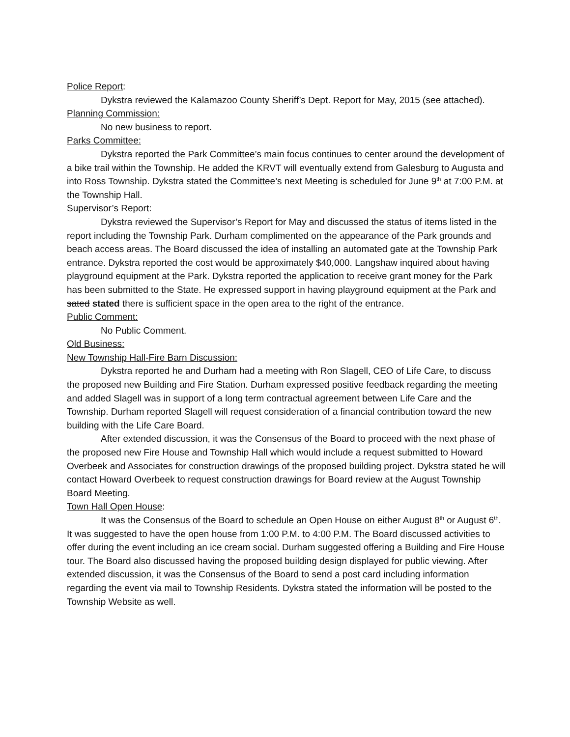Police Report:
Dykstra reviewed the Kalamazoo County Sheriff’s Dept. Report for May, 2015 (see attached).
Planning Commission:
No new business to report.
Parks Committee:
Dykstra reported the Park Committee’s main focus continues to center around the development of a bike trail within the Township. He added the KRVT will eventually extend from Galesburg to Augusta and into Ross Township. Dykstra stated the Committee’s next Meeting is scheduled for June 9<sup>th</sup> at 7:00 P.M. at the Township Hall.
Supervisor’s Report:
Dykstra reviewed the Supervisor’s Report for May and discussed the status of items listed in the report including the Township Park. Durham complimented on the appearance of the Park grounds and beach access areas. The Board discussed the idea of installing an automated gate at the Township Park entrance. Dykstra reported the cost would be approximately $40,000. Langshaw inquired about having playground equipment at the Park. Dykstra reported the application to receive grant money for the Park has been submitted to the State. He expressed support in having playground equipment at the Park and sated stated there is sufficient space in the open area to the right of the entrance.
Public Comment:
No Public Comment.
Old Business:
New Township Hall-Fire Barn Discussion:
Dykstra reported he and Durham had a meeting with Ron Slagell, CEO of Life Care, to discuss the proposed new Building and Fire Station. Durham expressed positive feedback regarding the meeting and added Slagell was in support of a long term contractual agreement between Life Care and the Township. Durham reported Slagell will request consideration of a financial contribution toward the new building with the Life Care Board.
After extended discussion, it was the Consensus of the Board to proceed with the next phase of the proposed new Fire House and Township Hall which would include a request submitted to Howard Overbeek and Associates for construction drawings of the proposed building project. Dykstra stated he will contact Howard Overbeek to request construction drawings for Board review at the August Township Board Meeting.
Town Hall Open House:
It was the Consensus of the Board to schedule an Open House on either August 8<sup>th</sup> or August 6<sup>th</sup>. It was suggested to have the open house from 1:00 P.M. to 4:00 P.M. The Board discussed activities to offer during the event including an ice cream social. Durham suggested offering a Building and Fire House tour. The Board also discussed having the proposed building design displayed for public viewing. After extended discussion, it was the Consensus of the Board to send a post card including information regarding the event via mail to Township Residents. Dykstra stated the information will be posted to the Township Website as well.